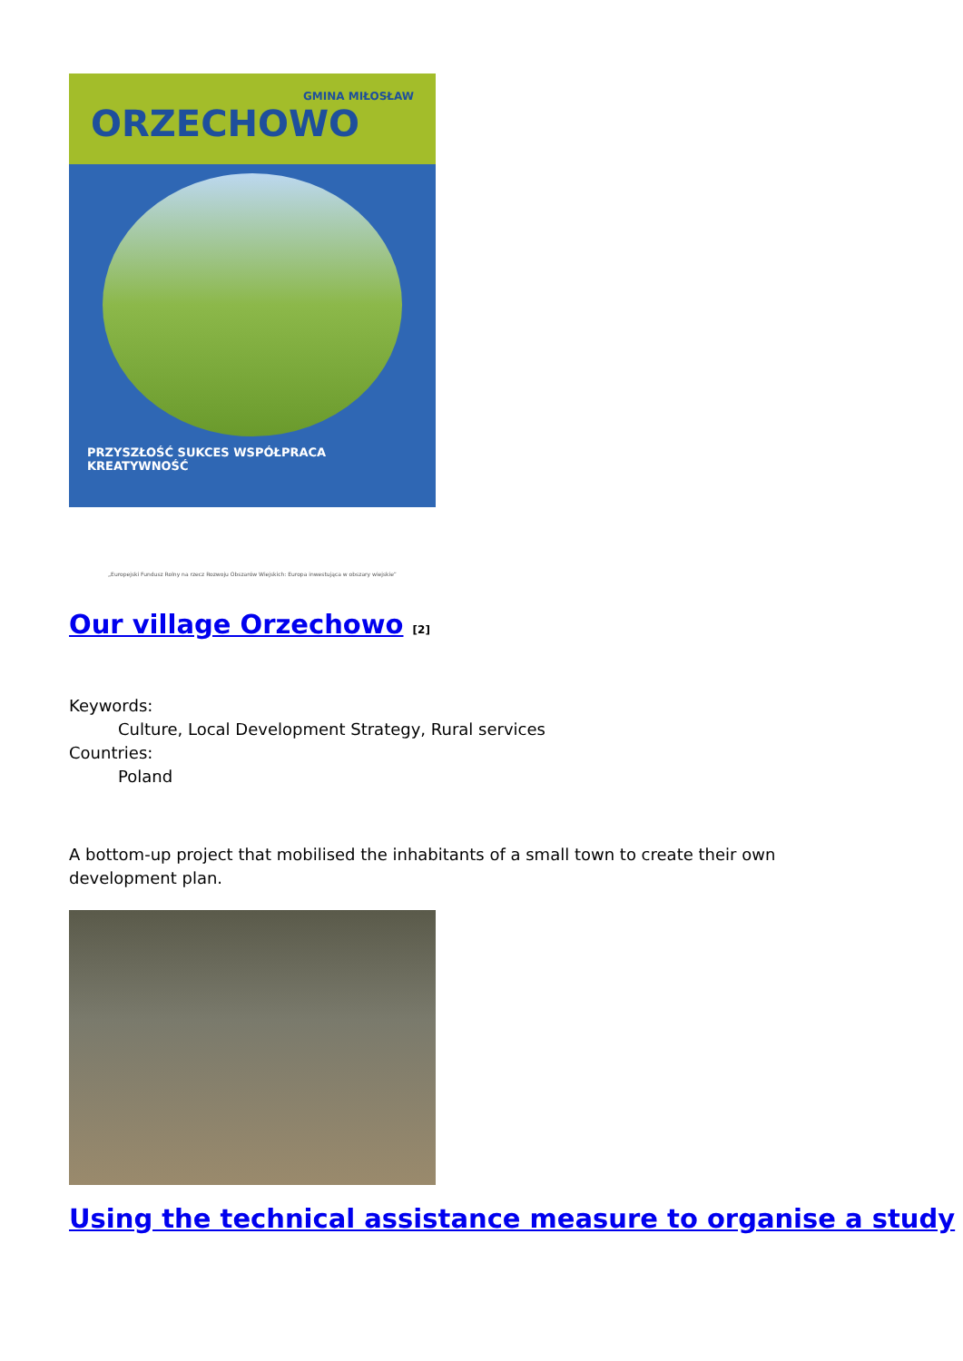GMINA MIŁOSŁAW
ORZECHOWO
PRZYSZŁOŚĆ SUKCES WSPÓŁPRACA KREATYWNOŚĆ
„Europejski Fundusz Rolny na rzecz Rozwoju Obszarów Wiejskich: Europa inwestująca w obszary wiejskie”
Our village Orzechowo <sup>[2]</sup>
Keywords:
Culture, Local Development Strategy, Rural services
Countries:
Poland
A bottom-up project that mobilised the inhabitants of a small town to create their own development plan.
Using the technical assistance measure to organise a study